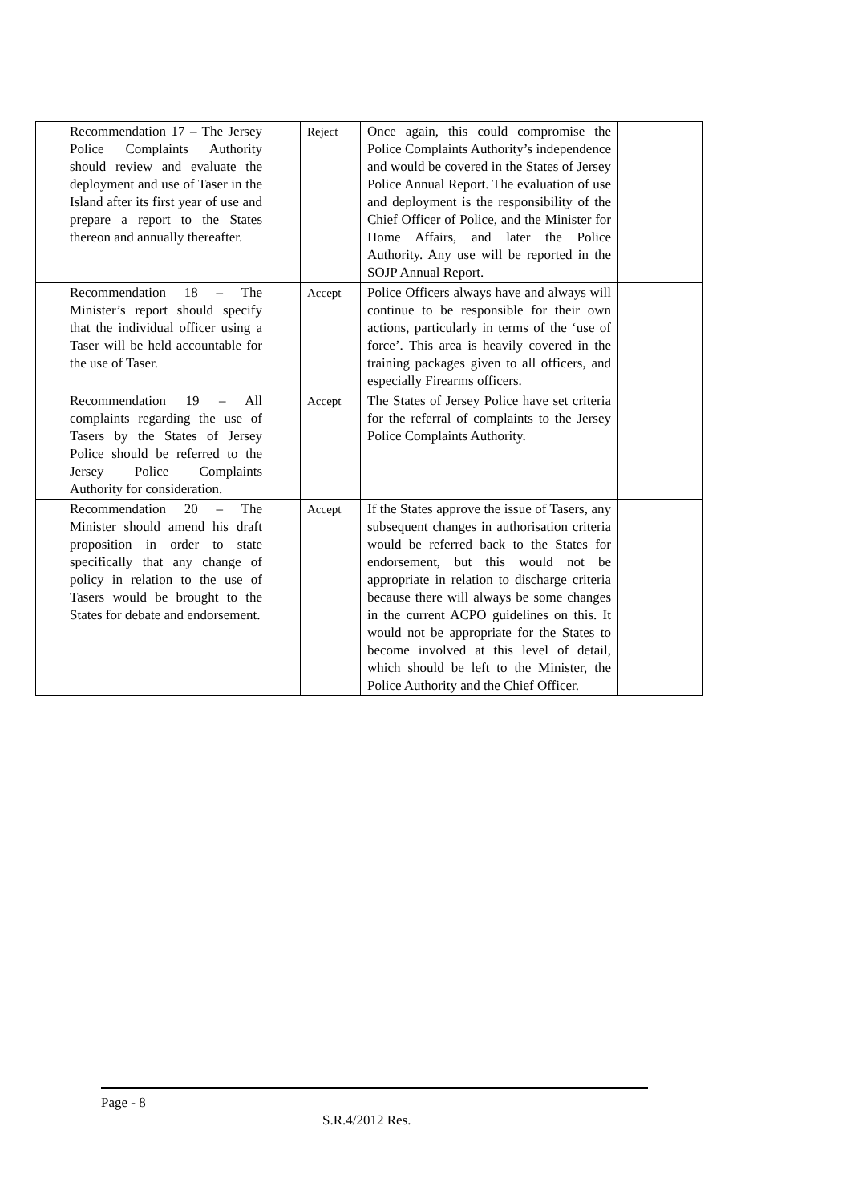| | Recommendation 17 – The Jersey Police Complaints Authority should review and evaluate the deployment and use of Taser in the Island after its first year of use and prepare a report to the States thereon and annually thereafter. | | Reject | Once again, this could compromise the Police Complaints Authority’s independence and would be covered in the States of Jersey Police Annual Report. The evaluation of use and deployment is the responsibility of the Chief Officer of Police, and the Minister for Home Affairs, and later the Police Authority. Any use will be reported in the SOJP Annual Report. | |
| | Recommendation 18 – The Minister’s report should specify that the individual officer using a Taser will be held accountable for the use of Taser. | | Accept | Police Officers always have and always will continue to be responsible for their own actions, particularly in terms of the ‘use of force’. This area is heavily covered in the training packages given to all officers, and especially Firearms officers. | |
| | Recommendation 19 – All complaints regarding the use of Tasers by the States of Jersey Police should be referred to the Jersey Police Complaints Authority for consideration. | | Accept | The States of Jersey Police have set criteria for the referral of complaints to the Jersey Police Complaints Authority. | |
| | Recommendation 20 – The Minister should amend his draft proposition in order to state specifically that any change of policy in relation to the use of Tasers would be brought to the States for debate and endorsement. | | Accept | If the States approve the issue of Tasers, any subsequent changes in authorisation criteria would be referred back to the States for endorsement, but this would not be appropriate in relation to discharge criteria because there will always be some changes in the current ACPO guidelines on this. It would not be appropriate for the States to become involved at this level of detail, which should be left to the Minister, the Police Authority and the Chief Officer. | |
Page - 8
S.R.4/2012 Res.